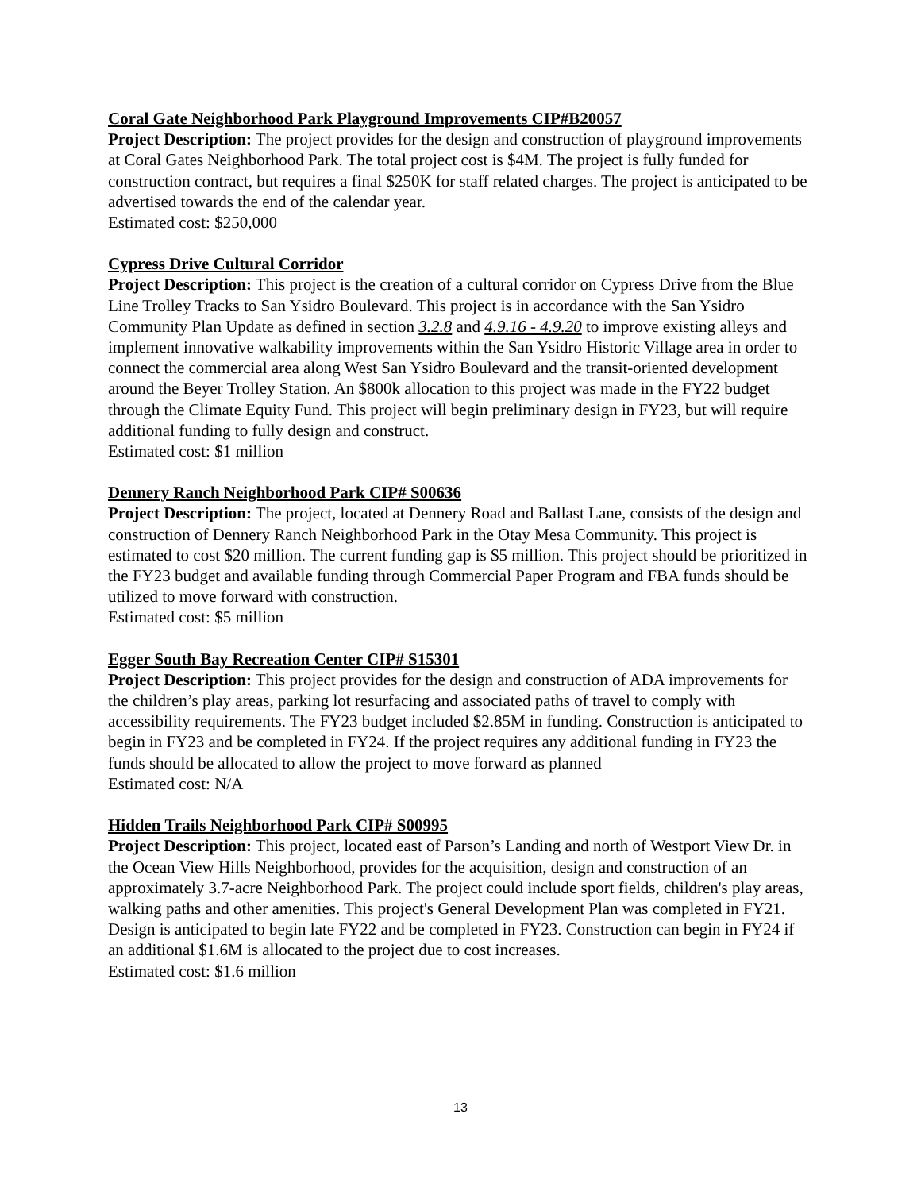Coral Gate Neighborhood Park Playground Improvements CIP#B20057
Project Description: The project provides for the design and construction of playground improvements at Coral Gates Neighborhood Park. The total project cost is $4M. The project is fully funded for construction contract, but requires a final $250K for staff related charges. The project is anticipated to be advertised towards the end of the calendar year.
Estimated cost: $250,000
Cypress Drive Cultural Corridor
Project Description: This project is the creation of a cultural corridor on Cypress Drive from the Blue Line Trolley Tracks to San Ysidro Boulevard. This project is in accordance with the San Ysidro Community Plan Update as defined in section 3.2.8 and 4.9.16 - 4.9.20 to improve existing alleys and implement innovative walkability improvements within the San Ysidro Historic Village area in order to connect the commercial area along West San Ysidro Boulevard and the transit-oriented development around the Beyer Trolley Station. An $800k allocation to this project was made in the FY22 budget through the Climate Equity Fund. This project will begin preliminary design in FY23, but will require additional funding to fully design and construct.
Estimated cost: $1 million
Dennery Ranch Neighborhood Park CIP# S00636
Project Description: The project, located at Dennery Road and Ballast Lane, consists of the design and construction of Dennery Ranch Neighborhood Park in the Otay Mesa Community. This project is estimated to cost $20 million. The current funding gap is $5 million. This project should be prioritized in the FY23 budget and available funding through Commercial Paper Program and FBA funds should be utilized to move forward with construction.
Estimated cost: $5 million
Egger South Bay Recreation Center CIP# S15301
Project Description: This project provides for the design and construction of ADA improvements for the children’s play areas, parking lot resurfacing and associated paths of travel to comply with accessibility requirements. The FY23 budget included $2.85M in funding. Construction is anticipated to begin in FY23 and be completed in FY24. If the project requires any additional funding in FY23 the funds should be allocated to allow the project to move forward as planned
Estimated cost: N/A
Hidden Trails Neighborhood Park CIP# S00995
Project Description: This project, located east of Parson’s Landing and north of Westport View Dr. in the Ocean View Hills Neighborhood, provides for the acquisition, design and construction of an approximately 3.7-acre Neighborhood Park. The project could include sport fields, children's play areas, walking paths and other amenities. This project's General Development Plan was completed in FY21. Design is anticipated to begin late FY22 and be completed in FY23. Construction can begin in FY24 if an additional $1.6M is allocated to the project due to cost increases.
Estimated cost: $1.6 million
13